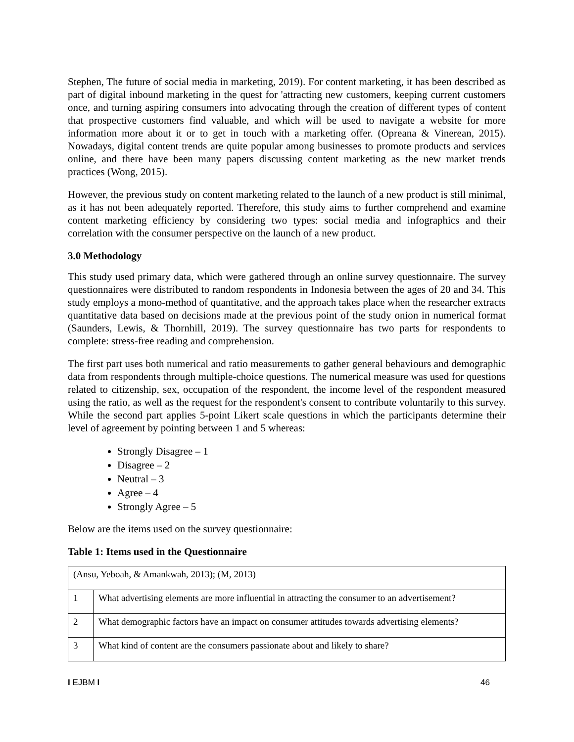Stephen, The future of social media in marketing, 2019). For content marketing, it has been described as part of digital inbound marketing in the quest for 'attracting new customers, keeping current customers once, and turning aspiring consumers into advocating through the creation of different types of content that prospective customers find valuable, and which will be used to navigate a website for more information more about it or to get in touch with a marketing offer. (Opreana & Vinerean, 2015). Nowadays, digital content trends are quite popular among businesses to promote products and services online, and there have been many papers discussing content marketing as the new market trends practices (Wong, 2015).
However, the previous study on content marketing related to the launch of a new product is still minimal, as it has not been adequately reported. Therefore, this study aims to further comprehend and examine content marketing efficiency by considering two types: social media and infographics and their correlation with the consumer perspective on the launch of a new product.
3.0 Methodology
This study used primary data, which were gathered through an online survey questionnaire. The survey questionnaires were distributed to random respondents in Indonesia between the ages of 20 and 34. This study employs a mono-method of quantitative, and the approach takes place when the researcher extracts quantitative data based on decisions made at the previous point of the study onion in numerical format (Saunders, Lewis, & Thornhill, 2019). The survey questionnaire has two parts for respondents to complete: stress-free reading and comprehension.
The first part uses both numerical and ratio measurements to gather general behaviours and demographic data from respondents through multiple-choice questions. The numerical measure was used for questions related to citizenship, sex, occupation of the respondent, the income level of the respondent measured using the ratio, as well as the request for the respondent's consent to contribute voluntarily to this survey. While the second part applies 5-point Likert scale questions in which the participants determine their level of agreement by pointing between 1 and 5 whereas:
Strongly Disagree – 1
Disagree – 2
Neutral – 3
Agree – 4
Strongly Agree – 5
Below are the items used on the survey questionnaire:
Table 1: Items used in the Questionnaire
| (Ansu, Yeboah, & Amankwah, 2013); (M, 2013) | |
| 1 | What advertising elements are more influential in attracting the consumer to an advertisement? |
| 2 | What demographic factors have an impact on consumer attitudes towards advertising elements? |
| 3 | What kind of content are the consumers passionate about and likely to share? |
I EJBM I 46